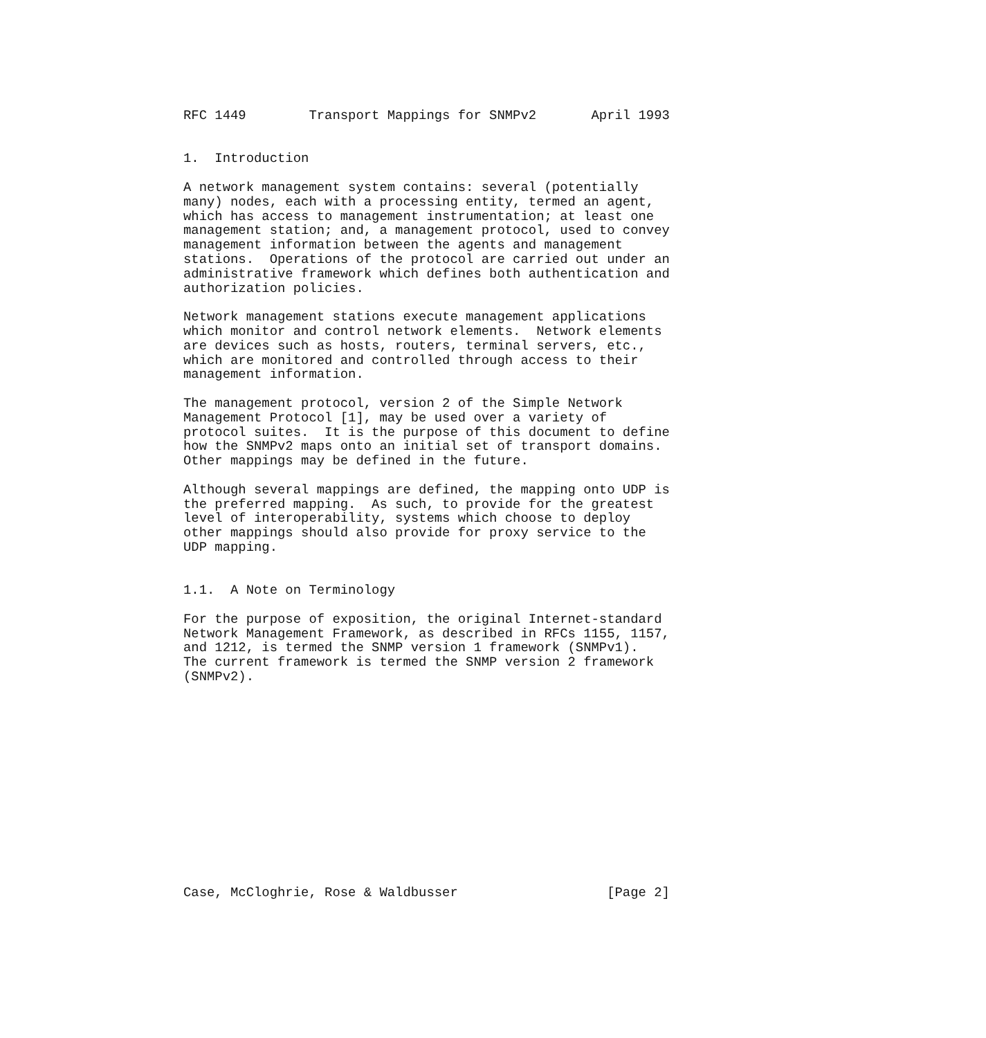RFC 1449        Transport Mappings for SNMPv2       April 1993


1.  Introduction

A network management system contains: several (potentially
many) nodes, each with a processing entity, termed an agent,
which has access to management instrumentation; at least one
management station; and, a management protocol, used to convey
management information between the agents and management
stations.  Operations of the protocol are carried out under an
administrative framework which defines both authentication and
authorization policies.

Network management stations execute management applications
which monitor and control network elements.  Network elements
are devices such as hosts, routers, terminal servers, etc.,
which are monitored and controlled through access to their
management information.

The management protocol, version 2 of the Simple Network
Management Protocol [1], may be used over a variety of
protocol suites.  It is the purpose of this document to define
how the SNMPv2 maps onto an initial set of transport domains.
Other mappings may be defined in the future.

Although several mappings are defined, the mapping onto UDP is
the preferred mapping.  As such, to provide for the greatest
level of interoperability, systems which choose to deploy
other mappings should also provide for proxy service to the
UDP mapping.


1.1.  A Note on Terminology

For the purpose of exposition, the original Internet-standard
Network Management Framework, as described in RFCs 1155, 1157,
and 1212, is termed the SNMP version 1 framework (SNMPv1).
The current framework is termed the SNMP version 2 framework
(SNMPv2).














Case, McCloghrie, Rose & Waldbusser                   [Page 2]